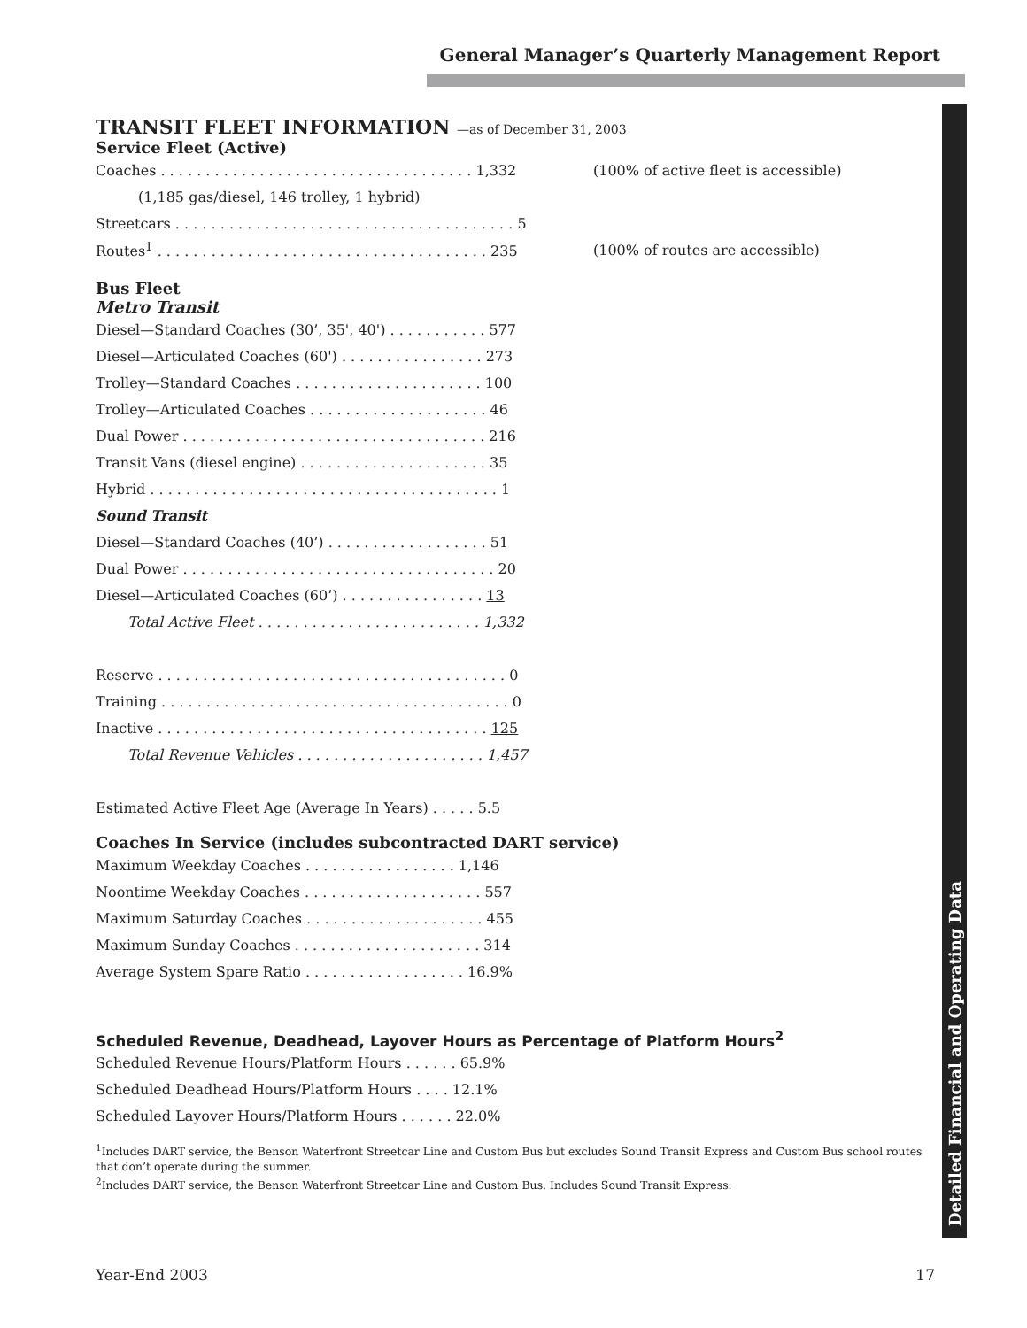General Manager’s Quarterly Management Report
Detailed Financial and Operating Data
TRANSIT FLEET INFORMATION —as of December 31, 2003
Service Fleet (Active)
| Coaches . . . . . . . . . . . . . . . . . . . . . . . . . . . . . . . . . . . 1,332 | (100% of active fleet is accessible) |
| (1,185 gas/diesel, 146 trolley, 1 hybrid) | |
| Streetcars . . . . . . . . . . . . . . . . . . . . . . . . . . . . . . . . . . . . . . 5 | |
| Routes<sup>1</sup> . . . . . . . . . . . . . . . . . . . . . . . . . . . . . . . . . . . . . 235 | (100% of routes are accessible) |
Bus Fleet
Metro Transit
| Diesel—Standard Coaches (30’, 35', 40') . . . . . . . . . . . 577 |
| Diesel—Articulated Coaches (60') . . . . . . . . . . . . . . . . 273 |
| Trolley—Standard Coaches . . . . . . . . . . . . . . . . . . . . . 100 |
| Trolley—Articulated Coaches . . . . . . . . . . . . . . . . . . . . 46 |
| Dual Power . . . . . . . . . . . . . . . . . . . . . . . . . . . . . . . . . . 216 |
| Transit Vans (diesel engine) . . . . . . . . . . . . . . . . . . . . . 35 |
| Hybrid . . . . . . . . . . . . . . . . . . . . . . . . . . . . . . . . . . . . . . . 1 |
| Sound Transit |
| Diesel—Standard Coaches (40’) . . . . . . . . . . . . . . . . . . 51 |
| Dual Power . . . . . . . . . . . . . . . . . . . . . . . . . . . . . . . . . . . 20 |
| Diesel—Articulated Coaches (60’) . . . . . . . . . . . . . . . . 13 |
| Total Active Fleet . . . . . . . . . . . . . . . . . . . . . . . . . 1,332 |
| Reserve . . . . . . . . . . . . . . . . . . . . . . . . . . . . . . . . . . . . . . . 0 |
| Training . . . . . . . . . . . . . . . . . . . . . . . . . . . . . . . . . . . . . . . 0 |
| Inactive . . . . . . . . . . . . . . . . . . . . . . . . . . . . . . . . . . . . . 125 |
| Total Revenue Vehicles . . . . . . . . . . . . . . . . . . . . . 1,457 |
| Estimated Active Fleet Age (Average In Years) . . . . . 5.5 |
Coaches In Service (includes subcontracted DART service)
| Maximum Weekday Coaches . . . . . . . . . . . . . . . . . 1,146 |
| Noontime Weekday Coaches . . . . . . . . . . . . . . . . . . . . 557 |
| Maximum Saturday Coaches . . . . . . . . . . . . . . . . . . . . 455 |
| Maximum Sunday Coaches . . . . . . . . . . . . . . . . . . . . . 314 |
| Average System Spare Ratio . . . . . . . . . . . . . . . . . . 16.9% |
Scheduled Revenue, Deadhead, Layover Hours as Percentage of Platform Hours<sup>2</sup>
| Scheduled Revenue Hours/Platform Hours . . . . . . 65.9% |
| Scheduled Deadhead Hours/Platform Hours . . . . 12.1% |
| Scheduled Layover Hours/Platform Hours . . . . . . 22.0% |
<sup>1</sup> Includes DART service, the Benson Waterfront Streetcar Line and Custom Bus but excludes Sound Transit Express and Custom Bus school routes that don’t operate during the summer.
<sup>2</sup> Includes DART service, the Benson Waterfront Streetcar Line and Custom Bus. Includes Sound Transit Express.
Year-End 2003 17